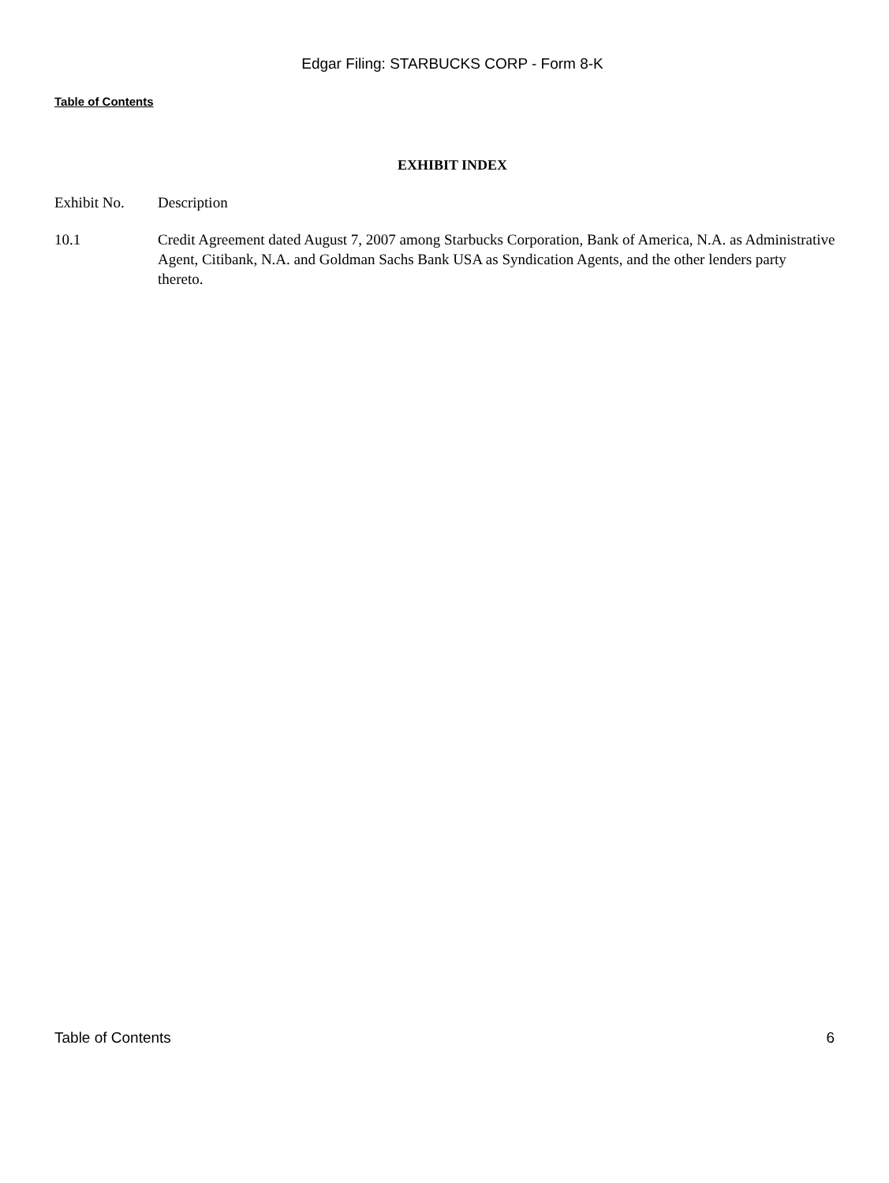Edgar Filing: STARBUCKS CORP - Form 8-K
Table of Contents
EXHIBIT INDEX
| Exhibit No. | Description |
| 10.1 | Credit Agreement dated August 7, 2007 among Starbucks Corporation, Bank of America, N.A. as Administrative Agent, Citibank, N.A. and Goldman Sachs Bank USA as Syndication Agents, and the other lenders party thereto. |
Table of Contents 6